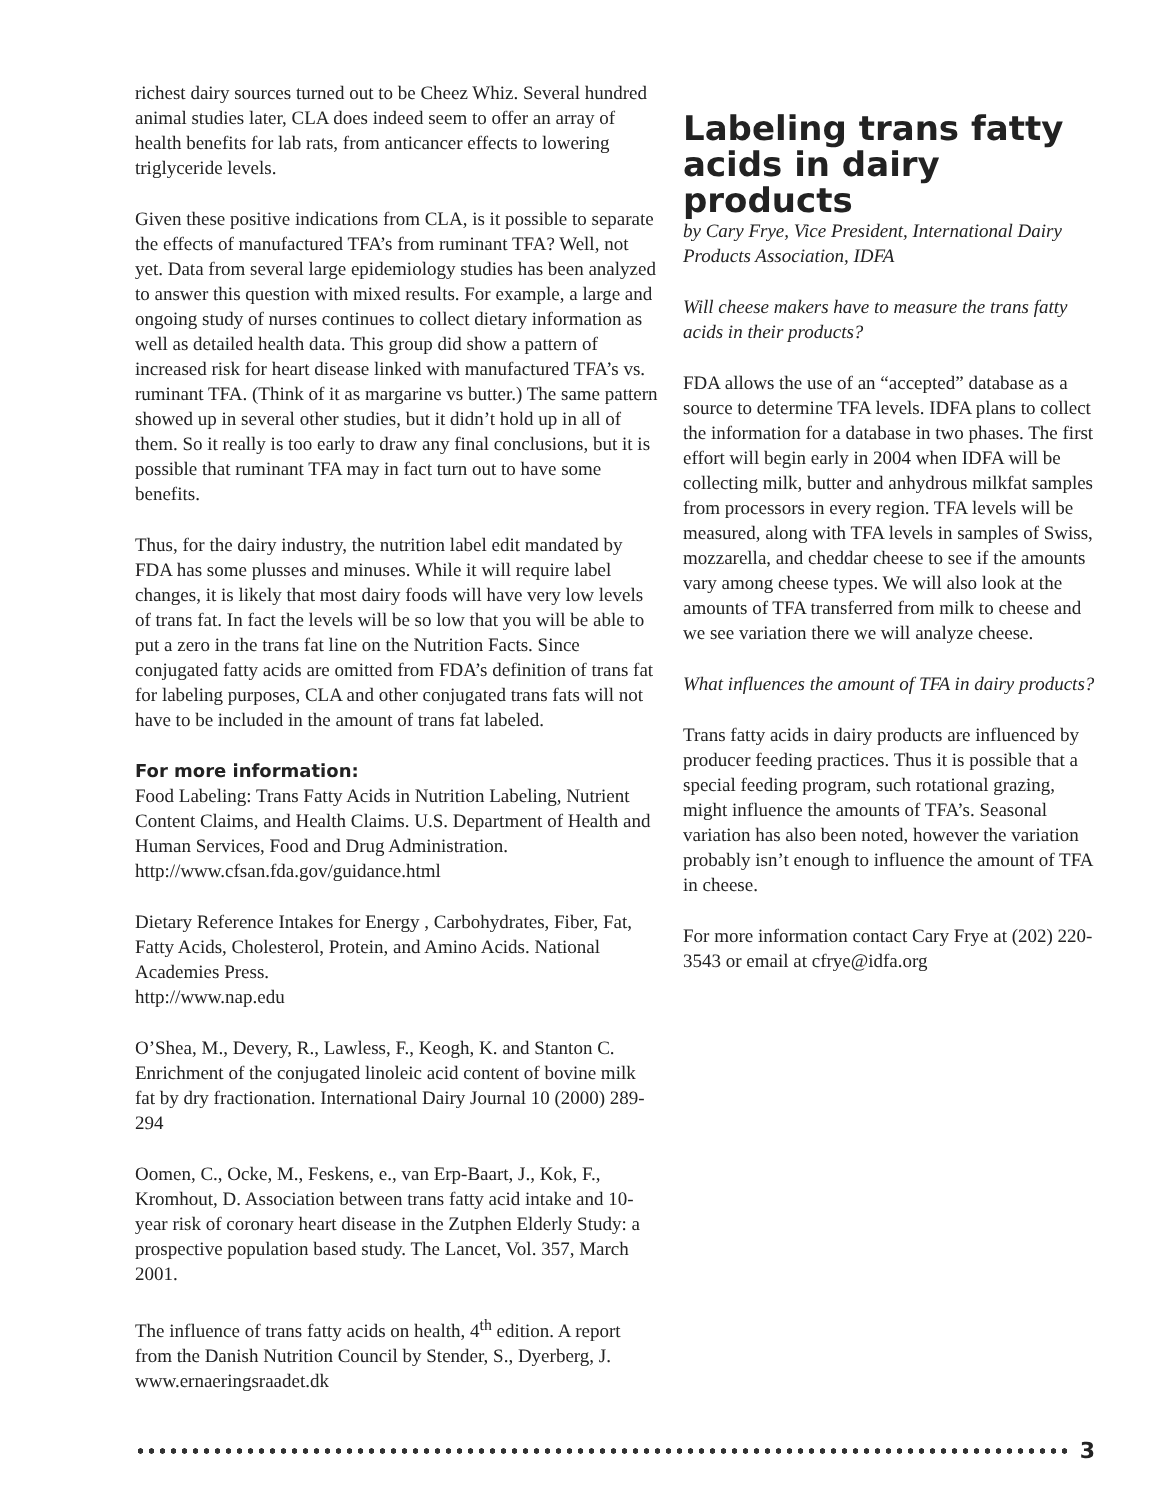richest dairy sources turned out to be Cheez Whiz. Several hundred animal studies later, CLA does indeed seem to offer an array of health benefits for lab rats, from anticancer effects to lowering triglyceride levels.
Given these positive indications from CLA, is it possible to separate the effects of manufactured TFA’s from ruminant TFA? Well, not yet. Data from several large epidemiology studies has been analyzed to answer this question with mixed results. For example, a large and ongoing study of nurses continues to collect dietary information as well as detailed health data. This group did show a pattern of increased risk for heart disease linked with manufactured TFA’s vs. ruminant TFA. (Think of it as margarine vs butter.) The same pattern showed up in several other studies, but it didn’t hold up in all of them. So it really is too early to draw any final conclusions, but it is possible that ruminant TFA may in fact turn out to have some benefits.
Thus, for the dairy industry, the nutrition label edit mandated by FDA has some plusses and minuses. While it will require label changes, it is likely that most dairy foods will have very low levels of trans fat. In fact the levels will be so low that you will be able to put a zero in the trans fat line on the Nutrition Facts. Since conjugated fatty acids are omitted from FDA’s definition of trans fat for labeling purposes, CLA and other conjugated trans fats will not have to be included in the amount of trans fat labeled.
For more information:
Food Labeling: Trans Fatty Acids in Nutrition Labeling, Nutrient Content Claims, and Health Claims. U.S. Department of Health and Human Services, Food and Drug Administration.
http://www.cfsan.fda.gov/guidance.html
Dietary Reference Intakes for Energy , Carbohydrates, Fiber, Fat, Fatty Acids, Cholesterol, Protein, and Amino Acids. National Academies Press.
http://www.nap.edu
O’Shea, M., Devery, R., Lawless, F., Keogh, K. and Stanton C. Enrichment of the conjugated linoleic acid content of bovine milk fat by dry fractionation. International Dairy Journal 10 (2000) 289-294
Oomen, C., Ocke, M., Feskens, e., van Erp-Baart, J., Kok, F., Kromhout, D. Association between trans fatty acid intake and 10-year risk of coronary heart disease in the Zutphen Elderly Study: a prospective population based study. The Lancet, Vol. 357, March 2001.
The influence of trans fatty acids on health, 4<sup>th</sup> edition. A report from the Danish Nutrition Council by Stender, S., Dyerberg, J. www.ernaeringsraadet.dk
Labeling trans fatty acids in dairy products
by Cary Frye, Vice President, International Dairy Products Association, IDFA
Will cheese makers have to measure the trans fatty acids in their products?
FDA allows the use of an “accepted” database as a source to determine TFA levels. IDFA plans to collect the information for a database in two phases. The first effort will begin early in 2004 when IDFA will be collecting milk, butter and anhydrous milkfat samples from processors in every region. TFA levels will be measured, along with TFA levels in samples of Swiss, mozzarella, and cheddar cheese to see if the amounts vary among cheese types. We will also look at the amounts of TFA transferred from milk to cheese and we see variation there we will analyze cheese.
What influences the amount of TFA in dairy products?
Trans fatty acids in dairy products are influenced by producer feeding practices. Thus it is possible that a special feeding program, such rotational grazing, might influence the amounts of TFA’s. Seasonal variation has also been noted, however the variation probably isn’t enough to influence the amount of TFA in cheese.
For more information contact Cary Frye at (202) 220-3543 or email at cfrye@idfa.org
3